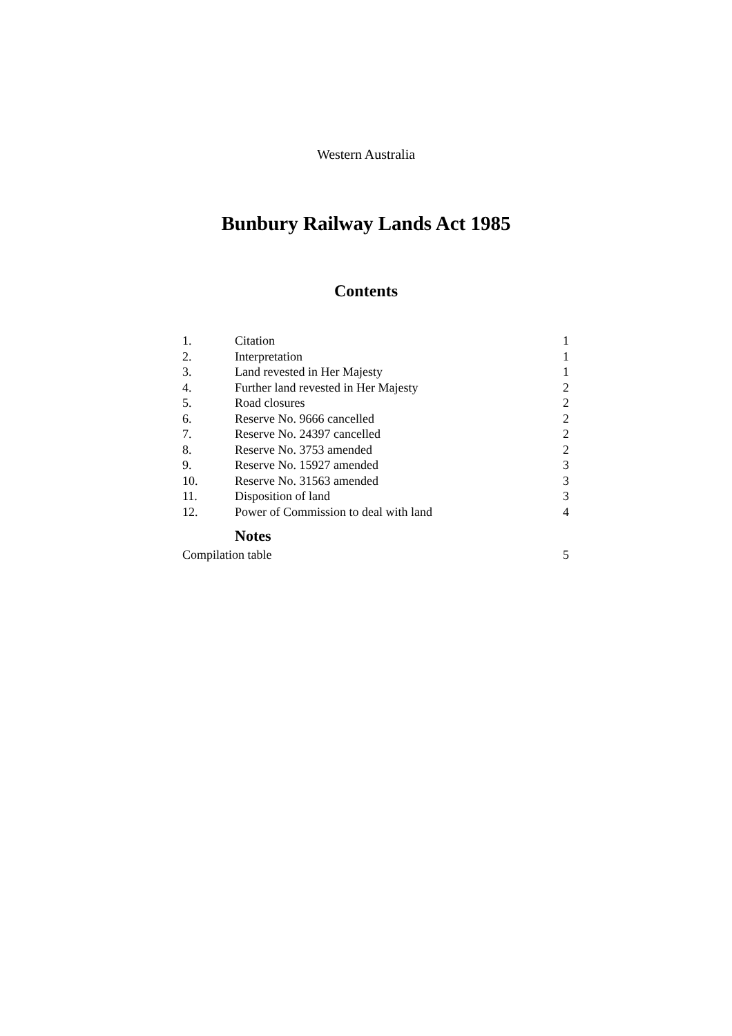Western Australia
Bunbury Railway Lands Act 1985
Contents
| 1. | Citation | 1 |
| 2. | Interpretation | 1 |
| 3. | Land revested in Her Majesty | 1 |
| 4. | Further land revested in Her Majesty | 2 |
| 5. | Road closures | 2 |
| 6. | Reserve No. 9666 cancelled | 2 |
| 7. | Reserve No. 24397 cancelled | 2 |
| 8. | Reserve No. 3753 amended | 2 |
| 9. | Reserve No. 15927 amended | 3 |
| 10. | Reserve No. 31563 amended | 3 |
| 11. | Disposition of land | 3 |
| 12. | Power of Commission to deal with land | 4 |
| | Notes | |
| Compilation table | | 5 |